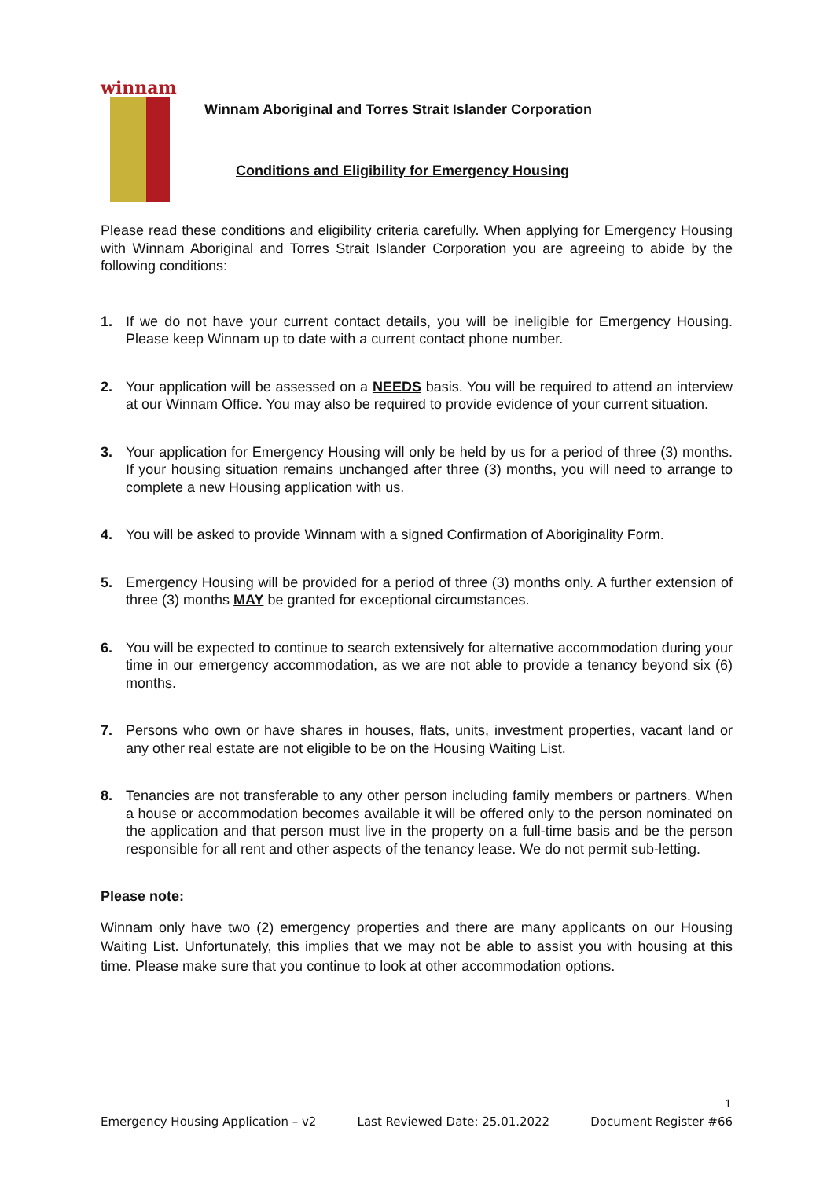winnam
Winnam Aboriginal and Torres Strait Islander Corporation
Conditions and Eligibility for Emergency Housing
Please read these conditions and eligibility criteria carefully. When applying for Emergency Housing with Winnam Aboriginal and Torres Strait Islander Corporation you are agreeing to abide by the following conditions:
1. If we do not have your current contact details, you will be ineligible for Emergency Housing. Please keep Winnam up to date with a current contact phone number.
2. Your application will be assessed on a NEEDS basis. You will be required to attend an interview at our Winnam Office. You may also be required to provide evidence of your current situation.
3. Your application for Emergency Housing will only be held by us for a period of three (3) months. If your housing situation remains unchanged after three (3) months, you will need to arrange to complete a new Housing application with us.
4. You will be asked to provide Winnam with a signed Confirmation of Aboriginality Form.
5. Emergency Housing will be provided for a period of three (3) months only. A further extension of three (3) months MAY be granted for exceptional circumstances.
6. You will be expected to continue to search extensively for alternative accommodation during your time in our emergency accommodation, as we are not able to provide a tenancy beyond six (6) months.
7. Persons who own or have shares in houses, flats, units, investment properties, vacant land or any other real estate are not eligible to be on the Housing Waiting List.
8. Tenancies are not transferable to any other person including family members or partners. When a house or accommodation becomes available it will be offered only to the person nominated on the application and that person must live in the property on a full-time basis and be the person responsible for all rent and other aspects of the tenancy lease. We do not permit sub-letting.
Please note:
Winnam only have two (2) emergency properties and there are many applicants on our Housing Waiting List. Unfortunately, this implies that we may not be able to assist you with housing at this time. Please make sure that you continue to look at other accommodation options.
1
Emergency Housing Application – v2 Last Reviewed Date: 25.01.2022 Document Register #66